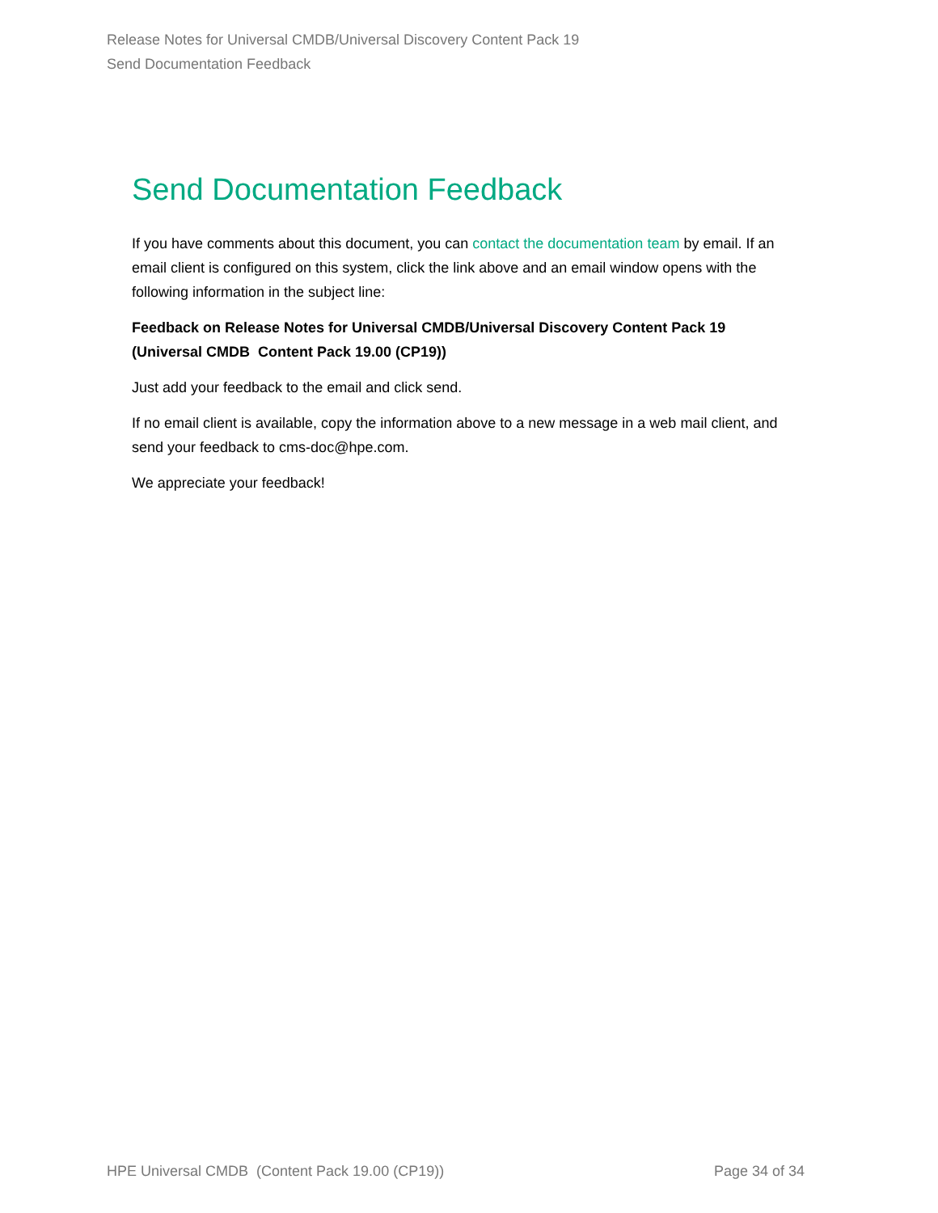Release Notes for Universal CMDB/Universal Discovery Content Pack 19
Send Documentation Feedback
Send Documentation Feedback
If you have comments about this document, you can contact the documentation team by email. If an email client is configured on this system, click the link above and an email window opens with the following information in the subject line:
Feedback on Release Notes for Universal CMDB/Universal Discovery Content Pack 19 (Universal CMDB Content Pack 19.00 (CP19))
Just add your feedback to the email and click send.
If no email client is available, copy the information above to a new message in a web mail client, and send your feedback to cms-doc@hpe.com.
We appreciate your feedback!
HPE Universal CMDB (Content Pack 19.00 (CP19)) Page 34 of 34